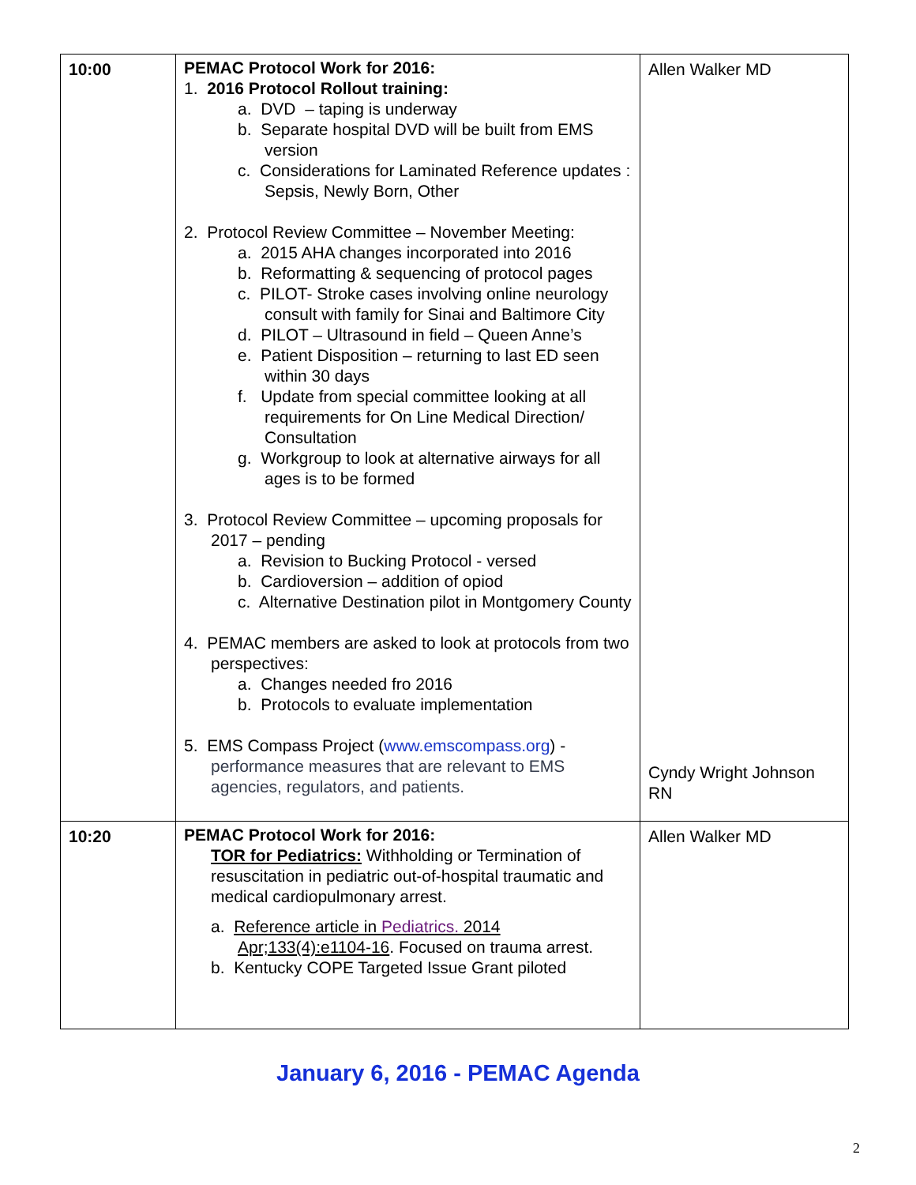| 10:00 | PEMAC Protocol Work for 2016: 1. 2016 Protocol Rollout training: a. DVD – taping is underway b. Separate hospital DVD will be built from EMS version c. Considerations for Laminated Reference updates : Sepsis, Newly Born, Other 2. Protocol Review Committee – November Meeting: a. 2015 AHA changes incorporated into 2016 b. Reformatting & sequencing of protocol pages c. PILOT- Stroke cases involving online neurology consult with family for Sinai and Baltimore City d. PILOT – Ultrasound in field – Queen Anne’s e. Patient Disposition – returning to last ED seen within 30 days f. Update from special committee looking at all requirements for On Line Medical Direction/ Consultation g. Workgroup to look at alternative airways for all ages is to be formed 3. Protocol Review Committee – upcoming proposals for 2017 – pending a. Revision to Bucking Protocol - versed b. Cardioversion – addition of opiod c. Alternative Destination pilot in Montgomery County 4. PEMAC members are asked to look at protocols from two perspectives: a. Changes needed fro 2016 b. Protocols to evaluate implementation 5. EMS Compass Project ( www.emscompass.org ) - performance measures that are relevant to EMS agencies, regulators, and patients. | Allen Walker MD Cyndy Wright Johnson RN |
| 10:20 | PEMAC Protocol Work for 2016: TOR for Pediatrics: Withholding or Termination of resuscitation in pediatric out-of-hospital traumatic and medical cardiopulmonary arrest. a. Reference article in Pediatrics. 2014 Apr;133(4):e1104-16 . Focused on trauma arrest. b. Kentucky COPE Targeted Issue Grant piloted | Allen Walker MD |
January 6, 2016 - PEMAC Agenda
2